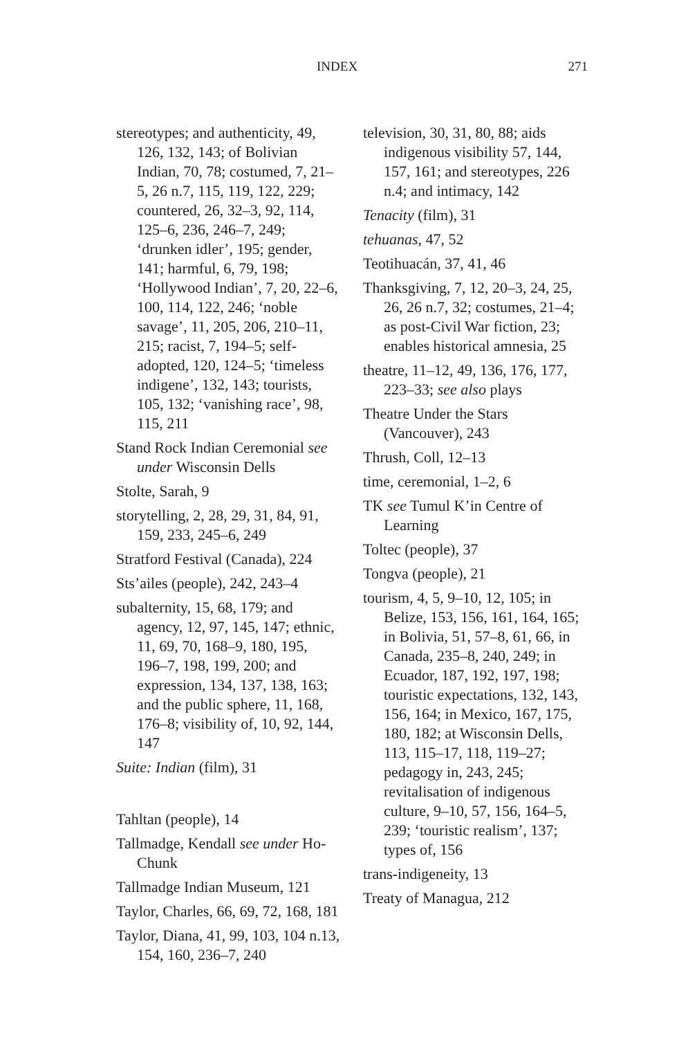INDEX 271
stereotypes; and authenticity, 49, 126, 132, 143; of Bolivian Indian, 70, 78; costumed, 7, 21–5, 26 n.7, 115, 119, 122, 229; countered, 26, 32–3, 92, 114, 125–6, 236, 246–7, 249; ‘drunken idler’, 195; gender, 141; harmful, 6, 79, 198; ‘Hollywood Indian’, 7, 20, 22–6, 100, 114, 122, 246; ‘noble savage’, 11, 205, 206, 210–11, 215; racist, 7, 194–5; self-adopted, 120, 124–5; ‘timeless indigene’, 132, 143; tourists, 105, 132; ‘vanishing race’, 98, 115, 211
Stand Rock Indian Ceremonial see under Wisconsin Dells
Stolte, Sarah, 9
storytelling, 2, 28, 29, 31, 84, 91, 159, 233, 245–6, 249
Stratford Festival (Canada), 224
Sts’ailes (people), 242, 243–4
subalternity, 15, 68, 179; and agency, 12, 97, 145, 147; ethnic, 11, 69, 70, 168–9, 180, 195, 196–7, 198, 199, 200; and expression, 134, 137, 138, 163; and the public sphere, 11, 168, 176–8; visibility of, 10, 92, 144, 147
Suite: Indian (film), 31
Tahltan (people), 14
Tallmadge, Kendall see under Ho-Chunk
Tallmadge Indian Museum, 121
Taylor, Charles, 66, 69, 72, 168, 181
Taylor, Diana, 41, 99, 103, 104 n.13, 154, 160, 236–7, 240
television, 30, 31, 80, 88; aids indigenous visibility 57, 144, 157, 161; and stereotypes, 226 n.4; and intimacy, 142
Tenacity (film), 31
tehuanas, 47, 52
Teotihuacán, 37, 41, 46
Thanksgiving, 7, 12, 20–3, 24, 25, 26, 26 n.7, 32; costumes, 21–4; as post-Civil War fiction, 23; enables historical amnesia, 25
theatre, 11–12, 49, 136, 176, 177, 223–33; see also plays
Theatre Under the Stars (Vancouver), 243
Thrush, Coll, 12–13
time, ceremonial, 1–2, 6
TK see Tumul K’in Centre of Learning
Toltec (people), 37
Tongva (people), 21
tourism, 4, 5, 9–10, 12, 105; in Belize, 153, 156, 161, 164, 165; in Bolivia, 51, 57–8, 61, 66, in Canada, 235–8, 240, 249; in Ecuador, 187, 192, 197, 198; touristic expectations, 132, 143, 156, 164; in Mexico, 167, 175, 180, 182; at Wisconsin Dells, 113, 115–17, 118, 119–27; pedagogy in, 243, 245; revitalisation of indigenous culture, 9–10, 57, 156, 164–5, 239; ‘touristic realism’, 137; types of, 156
trans-indigeneity, 13
Treaty of Managua, 212